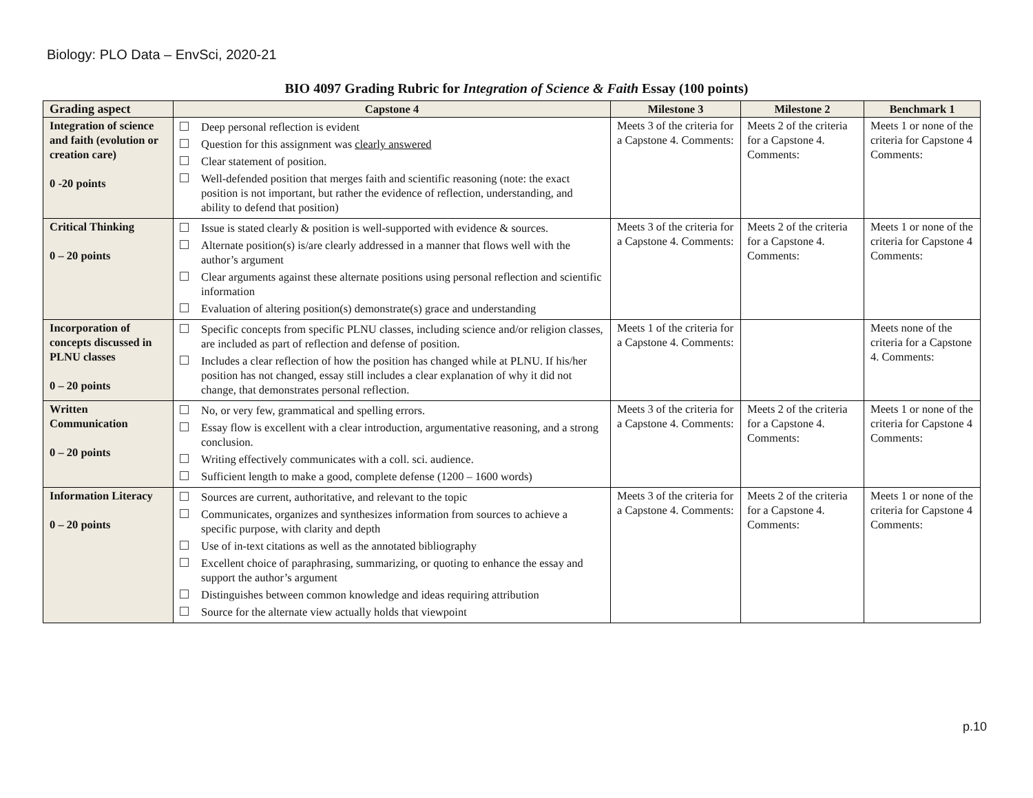Biology: PLO Data – EnvSci, 2020-21
BIO 4097 Grading Rubric for Integration of Science & Faith Essay (100 points)
| Grading aspect | Capstone 4 | Milestone 3 | Milestone 2 | Benchmark 1 |
| --- | --- | --- | --- | --- |
| Integration of science and faith (evolution or creation care) 0 -20 points | Deep personal reflection is evident Question for this assignment was clearly answered Clear statement of position. Well-defended position that merges faith and scientific reasoning (note: the exact position is not important, but rather the evidence of reflection, understanding, and ability to defend that position) | Meets 3 of the criteria for a Capstone 4. Comments: | Meets 2 of the criteria for a Capstone 4. Comments: | Meets 1 or none of the criteria for Capstone 4 Comments: |
| Critical Thinking 0 – 20 points | Issue is stated clearly & position is well-supported with evidence & sources. Alternate position(s) is/are clearly addressed in a manner that flows well with the author’s argument Clear arguments against these alternate positions using personal reflection and scientific information Evaluation of altering position(s) demonstrate(s) grace and understanding | Meets 3 of the criteria for a Capstone 4. Comments: | Meets 2 of the criteria for a Capstone 4. Comments: | Meets 1 or none of the criteria for Capstone 4 Comments: |
| Incorporation of concepts discussed in PLNU classes 0 – 20 points | Specific concepts from specific PLNU classes, including science and/or religion classes, are included as part of reflection and defense of position. Includes a clear reflection of how the position has changed while at PLNU. If his/her position has not changed, essay still includes a clear explanation of why it did not change, that demonstrates personal reflection. | Meets 1 of the criteria for a Capstone 4. Comments: | | Meets none of the criteria for a Capstone 4. Comments: |
| Written Communication 0 – 20 points | No, or very few, grammatical and spelling errors. Essay flow is excellent with a clear introduction, argumentative reasoning, and a strong conclusion. Writing effectively communicates with a coll. sci. audience. Sufficient length to make a good, complete defense (1200 – 1600 words) | Meets 3 of the criteria for a Capstone 4. Comments: | Meets 2 of the criteria for a Capstone 4. Comments: | Meets 1 or none of the criteria for Capstone 4 Comments: |
| Information Literacy 0 – 20 points | Sources are current, authoritative, and relevant to the topic Communicates, organizes and synthesizes information from sources to achieve a specific purpose, with clarity and depth Use of in-text citations as well as the annotated bibliography Excellent choice of paraphrasing, summarizing, or quoting to enhance the essay and support the author’s argument Distinguishes between common knowledge and ideas requiring attribution Source for the alternate view actually holds that viewpoint | Meets 3 of the criteria for a Capstone 4. Comments: | Meets 2 of the criteria for a Capstone 4. Comments: | Meets 1 or none of the criteria for Capstone 4 Comments: |
p.10